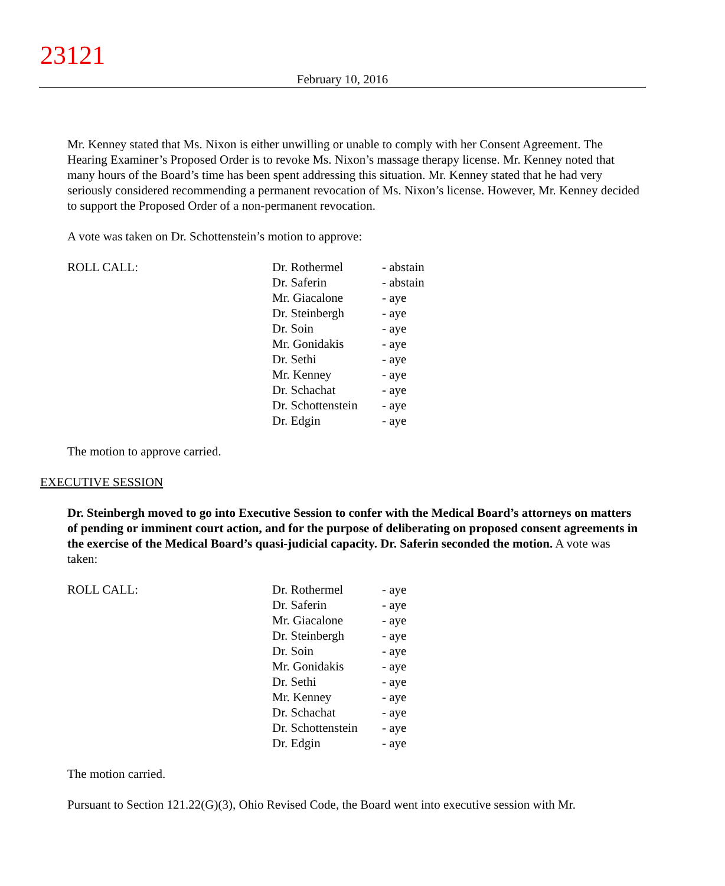23121
February 10, 2016
Mr. Kenney stated that Ms. Nixon is either unwilling or unable to comply with her Consent Agreement. The Hearing Examiner’s Proposed Order is to revoke Ms. Nixon’s massage therapy license. Mr. Kenney noted that many hours of the Board’s time has been spent addressing this situation. Mr. Kenney stated that he had very seriously considered recommending a permanent revocation of Ms. Nixon’s license. However, Mr. Kenney decided to support the Proposed Order of a non-permanent revocation.
A vote was taken on Dr. Schottenstein’s motion to approve:
| ROLL CALL: | Dr. Rothermel | - abstain |
| | Dr. Saferin | - abstain |
| | Mr. Giacalone | - aye |
| | Dr. Steinbergh | - aye |
| | Dr. Soin | - aye |
| | Mr. Gonidakis | - aye |
| | Dr. Sethi | - aye |
| | Mr. Kenney | - aye |
| | Dr. Schachat | - aye |
| | Dr. Schottenstein | - aye |
| | Dr. Edgin | - aye |
The motion to approve carried.
EXECUTIVE SESSION
Dr. Steinbergh moved to go into Executive Session to confer with the Medical Board’s attorneys on matters of pending or imminent court action, and for the purpose of deliberating on proposed consent agreements in the exercise of the Medical Board’s quasi-judicial capacity. Dr. Saferin seconded the motion. A vote was taken:
| ROLL CALL: | Dr. Rothermel | - aye |
| | Dr. Saferin | - aye |
| | Mr. Giacalone | - aye |
| | Dr. Steinbergh | - aye |
| | Dr. Soin | - aye |
| | Mr. Gonidakis | - aye |
| | Dr. Sethi | - aye |
| | Mr. Kenney | - aye |
| | Dr. Schachat | - aye |
| | Dr. Schottenstein | - aye |
| | Dr. Edgin | - aye |
The motion carried.
Pursuant to Section 121.22(G)(3), Ohio Revised Code, the Board went into executive session with Mr.